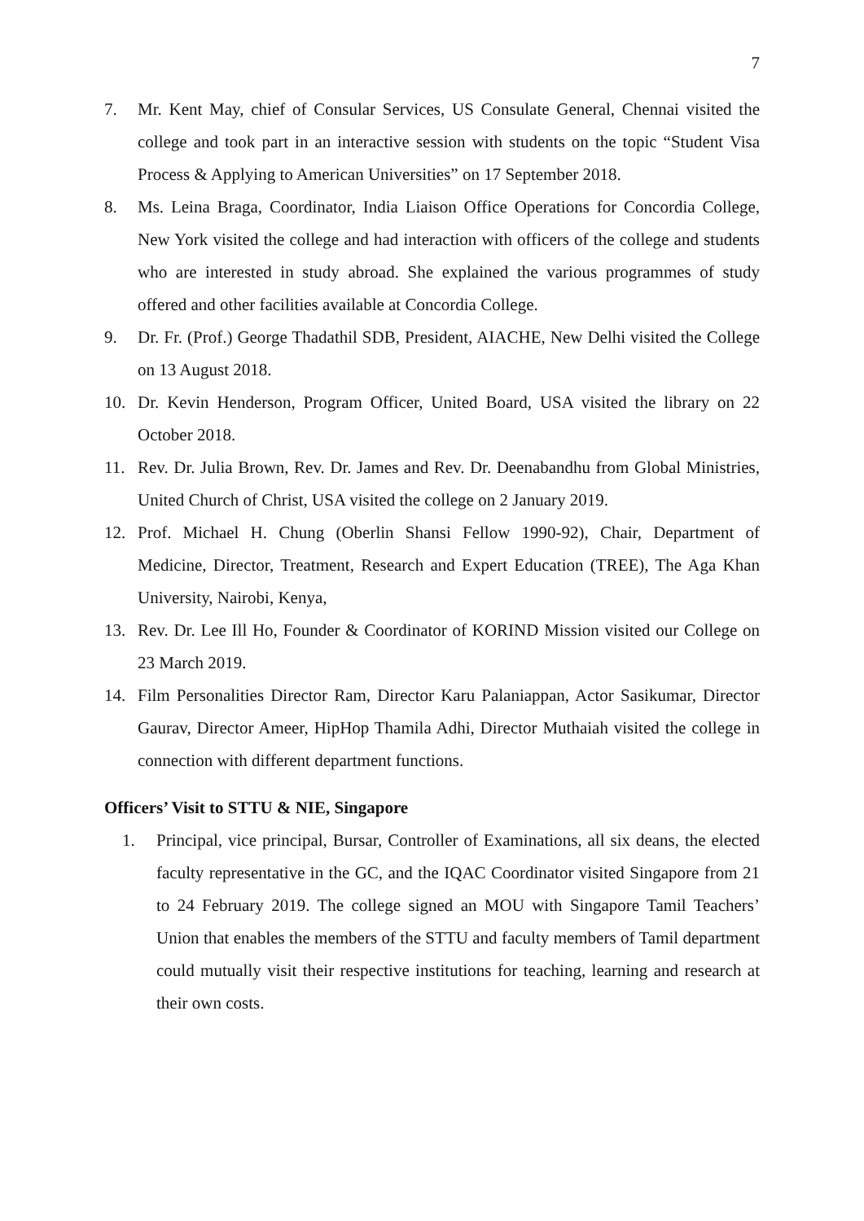7
7. Mr. Kent May, chief of Consular Services, US Consulate General, Chennai visited the college and took part in an interactive session with students on the topic “Student Visa Process & Applying to American Universities” on 17 September 2018.
8. Ms. Leina Braga, Coordinator, India Liaison Office Operations for Concordia College, New York visited the college and had interaction with officers of the college and students who are interested in study abroad. She explained the various programmes of study offered and other facilities available at Concordia College.
9. Dr. Fr. (Prof.) George Thadathil SDB, President, AIACHE, New Delhi visited the College on 13 August 2018.
10. Dr. Kevin Henderson, Program Officer, United Board, USA visited the library on 22 October 2018.
11. Rev. Dr. Julia Brown, Rev. Dr. James and Rev. Dr. Deenabandhu from Global Ministries, United Church of Christ, USA visited the college on 2 January 2019.
12. Prof. Michael H. Chung (Oberlin Shansi Fellow 1990-92), Chair, Department of Medicine, Director, Treatment, Research and Expert Education (TREE), The Aga Khan University, Nairobi, Kenya,
13. Rev. Dr. Lee Ill Ho, Founder & Coordinator of KORIND Mission visited our College on 23 March 2019.
14. Film Personalities Director Ram, Director Karu Palaniappan, Actor Sasikumar, Director Gaurav, Director Ameer, HipHop Thamila Adhi, Director Muthaiah visited the college in connection with different department functions.
Officers’ Visit to STTU & NIE, Singapore
1. Principal, vice principal, Bursar, Controller of Examinations, all six deans, the elected faculty representative in the GC, and the IQAC Coordinator visited Singapore from 21 to 24 February 2019. The college signed an MOU with Singapore Tamil Teachers’ Union that enables the members of the STTU and faculty members of Tamil department could mutually visit their respective institutions for teaching, learning and research at their own costs.